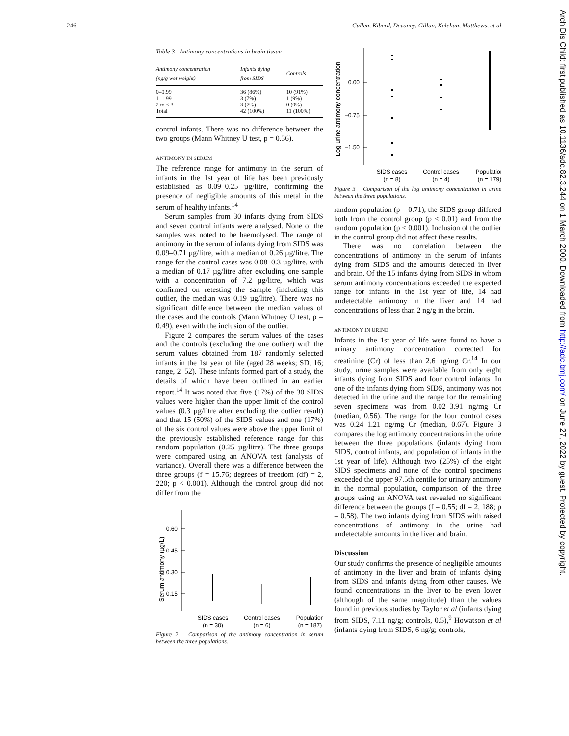246 Cullen, Kiberd, Devaney, Gillan, Kelehan, Matthews, et al
Arch Dis Child: first published as 10.1136/adc.82.3.244 on 1 March 2000. Downloaded from http://adc.bmj.com/ on June 27, 2022 by guest. Protected by copyright.
Table 3 Antimony concentrations in brain tissue
| Antimony concentration (ng/g wet weight) | Infants dying from SIDS | Controls |
| --- | --- | --- |
| 0–0.99 | 36 (86%) | 10 (91%) |
| 1–1.99 | 3 (7%) | 1 (9%) |
| 2 to ≤ 3 | 3 (7%) | 0 (0%) |
| Total | 42 (100%) | 11 (100%) |
control infants. There was no difference between the two groups (Mann Whitney U test, p = 0.36).
ANTIMONY IN SERUM
The reference range for antimony in the serum of infants in the 1st year of life has been previously established as 0.09–0.25 µg/litre, confirming the presence of negligible amounts of this metal in the serum of healthy infants.<sup>14</sup>
Serum samples from 30 infants dying from SIDS and seven control infants were analysed. None of the samples was noted to be haemolysed. The range of antimony in the serum of infants dying from SIDS was 0.09–0.71 µg/litre, with a median of 0.26 µg/litre. The range for the control cases was 0.08–0.3 µg/litre, with a median of 0.17 µg/litre after excluding one sample with a concentration of 7.2 µg/litre, which was confirmed on retesting the sample (including this outlier, the median was 0.19 µg/litre). There was no significant difference between the median values of the cases and the controls (Mann Whitney U test, p = 0.49), even with the inclusion of the outlier.
Figure 2 compares the serum values of the cases and the controls (excluding the one outlier) with the serum values obtained from 187 randomly selected infants in the 1st year of life (aged 28 weeks; SD, 16; range, 2–52). These infants formed part of a study, the details of which have been outlined in an earlier report.<sup>14</sup> It was noted that five (17%) of the 30 SIDS values were higher than the upper limit of the control values (0.3 µg/litre after excluding the outlier result) and that 15 (50%) of the SIDS values and one (17%) of the six control values were above the upper limit of the previously established reference range for this random population (0.25 µg/litre). The three groups were compared using an ANOVA test (analysis of variance). Overall there was a difference between the three groups (f = 15.76; degrees of freedom (df) = 2, 220; p < 0.001). Although the control group did not differ from the
Serum antimony (µg/L)
0.60
0.45
0.30
0.15
SIDS cases
(n = 30)
Control cases
(n = 6)
Population
(n = 187)
Figure 2 Comparison of the antimony concentration in serum between the three populations.
Log urine antimony concentration
0.00
−0.75
−1.50
SIDS cases
(n = 8)
Control cases
(n = 4)
Population
(n = 179)
Figure 3 Comparison of the log antimony concentration in urine between the three populations.
random population (p = 0.71), the SIDS group differed both from the control group (p < 0.01) and from the random population (p < 0.001). Inclusion of the outlier in the control group did not affect these results.
There was no correlation between the concentrations of antimony in the serum of infants dying from SIDS and the amounts detected in liver and brain. Of the 15 infants dying from SIDS in whom serum antimony concentrations exceeded the expected range for infants in the 1st year of life, 14 had undetectable antimony in the liver and 14 had concentrations of less than 2 ng/g in the brain.
ANTIMONY IN URINE
Infants in the 1st year of life were found to have a urinary antimony concentration corrected for creatinine (Cr) of less than 2.6 ng/mg Cr.<sup>14</sup> In our study, urine samples were available from only eight infants dying from SIDS and four control infants. In one of the infants dying from SIDS, antimony was not detected in the urine and the range for the remaining seven specimens was from 0.02–3.91 ng/mg Cr (median, 0.56). The range for the four control cases was 0.24–1.21 ng/mg Cr (median, 0.67). Figure 3 compares the log antimony concentrations in the urine between the three populations (infants dying from SIDS, control infants, and population of infants in the 1st year of life). Although two (25%) of the eight SIDS specimens and none of the control specimens exceeded the upper 97.5th centile for urinary antimony in the normal population, comparison of the three groups using an ANOVA test revealed no significant difference between the groups (f = 0.55; df = 2, 188; p = 0.58). The two infants dying from SIDS with raised concentrations of antimony in the urine had undetectable amounts in the liver and brain.
Discussion
Our study confirms the presence of negligible amounts of antimony in the liver and brain of infants dying from SIDS and infants dying from other causes. We found concentrations in the liver to be even lower (although of the same magnitude) than the values found in previous studies by Taylor et al (infants dying from SIDS, 7.11 ng/g; controls, 0.5),<sup>9</sup> Howatson et al (infants dying from SIDS, 6 ng/g; controls,